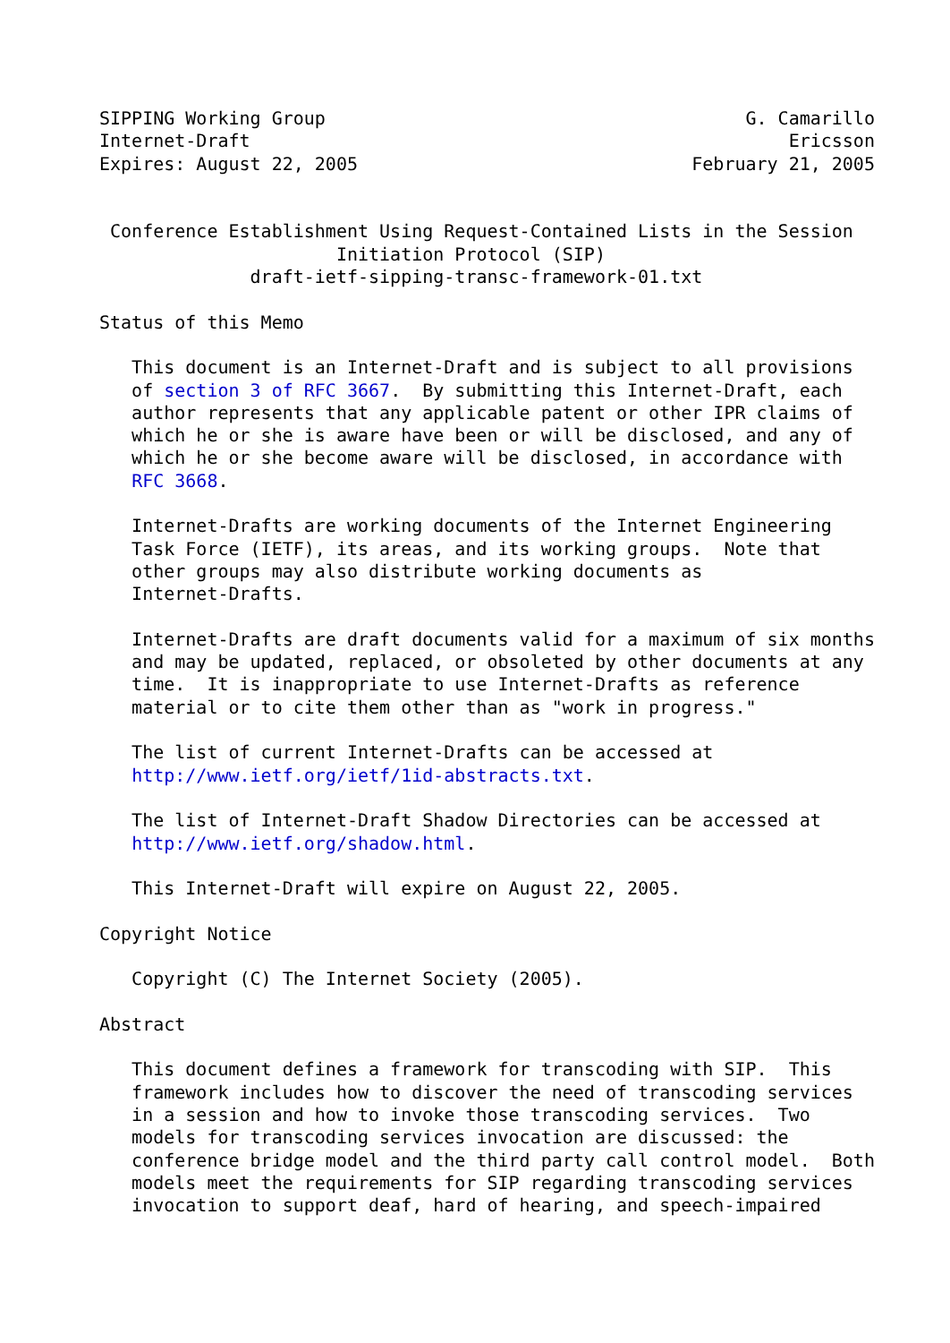SIPPING Working Group                                       G. Camarillo
Internet-Draft                                                  Ericsson
Expires: August 22, 2005                               February 21, 2005


 Conference Establishment Using Request-Contained Lists in the Session
                      Initiation Protocol (SIP)
              draft-ietf-sipping-transc-framework-01.txt

Status of this Memo

   This document is an Internet-Draft and is subject to all provisions
   of section 3 of RFC 3667.  By submitting this Internet-Draft, each
   author represents that any applicable patent or other IPR claims of
   which he or she is aware have been or will be disclosed, and any of
   which he or she become aware will be disclosed, in accordance with
   RFC 3668.

   Internet-Drafts are working documents of the Internet Engineering
   Task Force (IETF), its areas, and its working groups.  Note that
   other groups may also distribute working documents as
   Internet-Drafts.

   Internet-Drafts are draft documents valid for a maximum of six months
   and may be updated, replaced, or obsoleted by other documents at any
   time.  It is inappropriate to use Internet-Drafts as reference
   material or to cite them other than as "work in progress."

   The list of current Internet-Drafts can be accessed at
   http://www.ietf.org/ietf/1id-abstracts.txt.

   The list of Internet-Draft Shadow Directories can be accessed at
   http://www.ietf.org/shadow.html.

   This Internet-Draft will expire on August 22, 2005.

Copyright Notice

   Copyright (C) The Internet Society (2005).

Abstract

   This document defines a framework for transcoding with SIP.  This
   framework includes how to discover the need of transcoding services
   in a session and how to invoke those transcoding services.  Two
   models for transcoding services invocation are discussed: the
   conference bridge model and the third party call control model.  Both
   models meet the requirements for SIP regarding transcoding services
   invocation to support deaf, hard of hearing, and speech-impaired